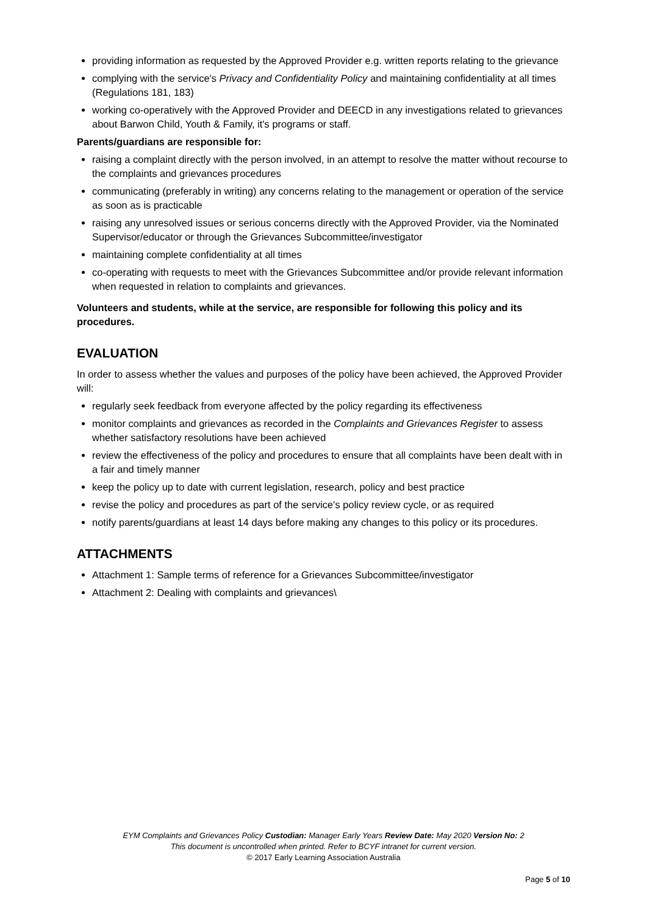providing information as requested by the Approved Provider e.g. written reports relating to the grievance
complying with the service's Privacy and Confidentiality Policy and maintaining confidentiality at all times (Regulations 181, 183)
working co-operatively with the Approved Provider and DEECD in any investigations related to grievances about Barwon Child, Youth & Family, it's programs or staff.
Parents/guardians are responsible for:
raising a complaint directly with the person involved, in an attempt to resolve the matter without recourse to the complaints and grievances procedures
communicating (preferably in writing) any concerns relating to the management or operation of the service as soon as is practicable
raising any unresolved issues or serious concerns directly with the Approved Provider, via the Nominated Supervisor/educator or through the Grievances Subcommittee/investigator
maintaining complete confidentiality at all times
co-operating with requests to meet with the Grievances Subcommittee and/or provide relevant information when requested in relation to complaints and grievances.
Volunteers and students, while at the service, are responsible for following this policy and its procedures.
EVALUATION
In order to assess whether the values and purposes of the policy have been achieved, the Approved Provider will:
regularly seek feedback from everyone affected by the policy regarding its effectiveness
monitor complaints and grievances as recorded in the Complaints and Grievances Register to assess whether satisfactory resolutions have been achieved
review the effectiveness of the policy and procedures to ensure that all complaints have been dealt with in a fair and timely manner
keep the policy up to date with current legislation, research, policy and best practice
revise the policy and procedures as part of the service's policy review cycle, or as required
notify parents/guardians at least 14 days before making any changes to this policy or its procedures.
ATTACHMENTS
Attachment 1: Sample terms of reference for a Grievances Subcommittee/investigator
Attachment 2: Dealing with complaints and grievances\
EYM Complaints and Grievances Policy Custodian: Manager Early Years Review Date: May 2020 Version No: 2
This document is uncontrolled when printed. Refer to BCYF intranet for current version.
© 2017 Early Learning Association Australia
Page 5 of 10